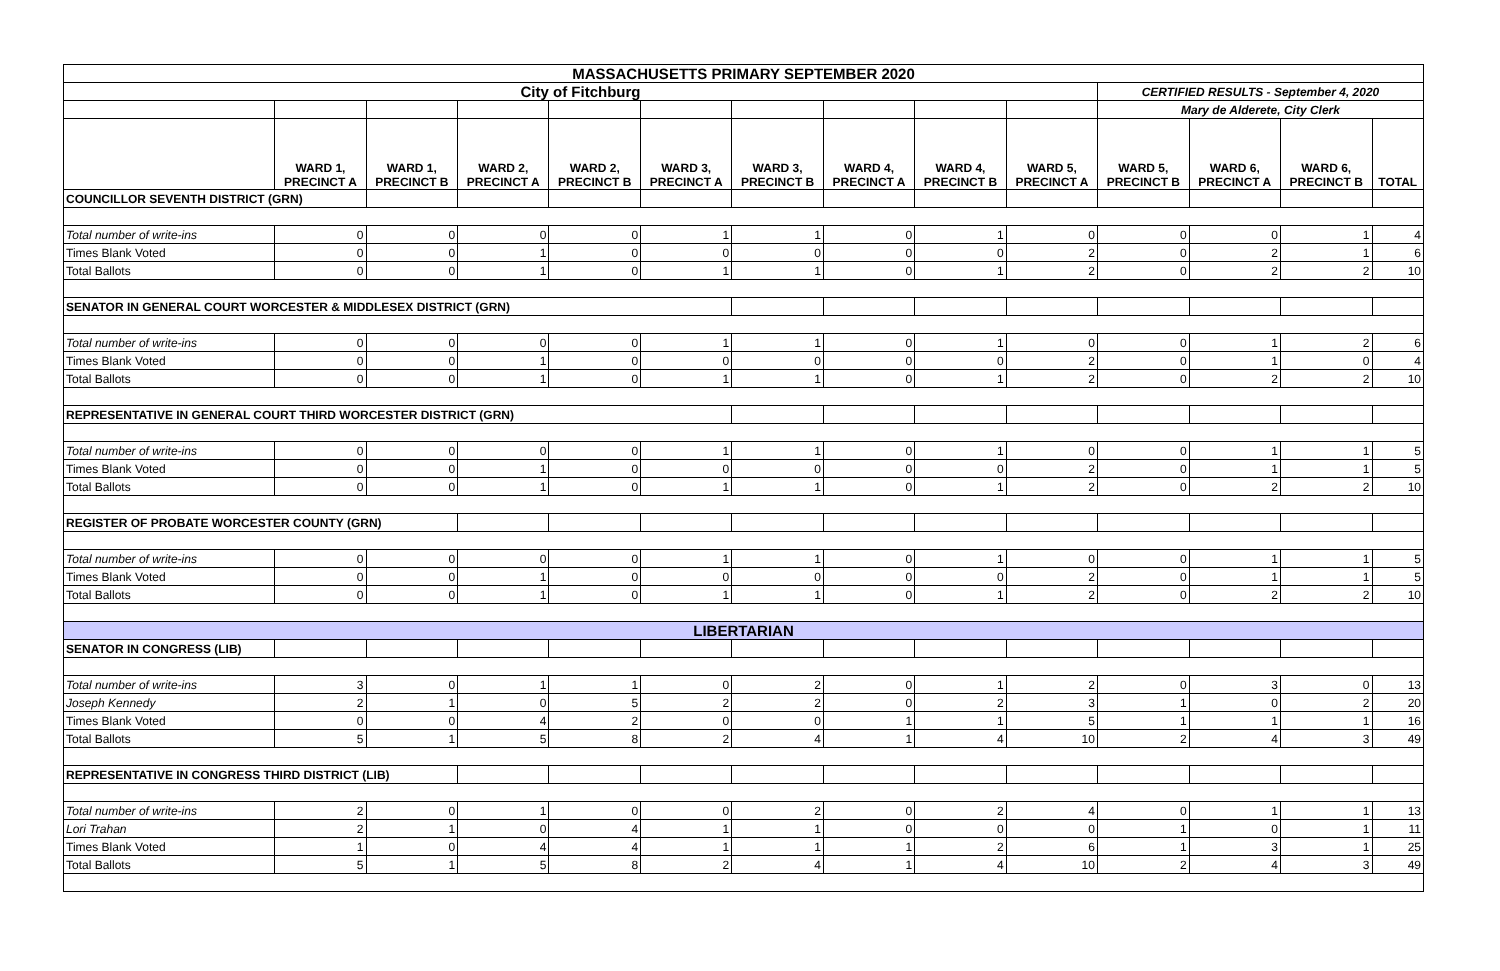| MASSACHUSETTS PRIMARY SEPTEMBER 2020 | | | | | | | | | | | | | |
| City of Fitchburg | | | | | | | | | | CERTIFIED RESULTS - September 4, 2020 | | | |
| | | | | | | | | | | Mary de Alderete, City Clerk | | | |
| | WARD 1, PRECINCT A | WARD 1, PRECINCT B | WARD 2, PRECINCT A | WARD 2, PRECINCT B | WARD 3, PRECINCT A | WARD 3, PRECINCT B | WARD 4, PRECINCT A | WARD 4, PRECINCT B | WARD 5, PRECINCT A | WARD 5, PRECINCT B | WARD 6, PRECINCT A | WARD 6, PRECINCT B | TOTAL |
| COUNCILLOR SEVENTH DISTRICT (GRN) | | | | | | | | | | | | | |
| Total number of write-ins | 0 | 0 | 0 | 0 | 1 | 1 | 0 | 1 | 0 | 0 | 0 | 1 | 4 |
| Times Blank Voted | 0 | 0 | 1 | 0 | 0 | 0 | 0 | 0 | 2 | 0 | 2 | 1 | 6 |
| Total Ballots | 0 | 0 | 1 | 0 | 1 | 1 | 0 | 1 | 2 | 0 | 2 | 2 | 10 |
| SENATOR IN GENERAL COURT WORCESTER & MIDDLESEX DISTRICT (GRN) | | | | | | | | | | | | | |
| Total number of write-ins | 0 | 0 | 0 | 0 | 1 | 1 | 0 | 1 | 0 | 0 | 1 | 2 | 6 |
| Times Blank Voted | 0 | 0 | 1 | 0 | 0 | 0 | 0 | 0 | 2 | 0 | 1 | 0 | 4 |
| Total Ballots | 0 | 0 | 1 | 0 | 1 | 1 | 0 | 1 | 2 | 0 | 2 | 2 | 10 |
| REPRESENTATIVE IN GENERAL COURT THIRD WORCESTER DISTRICT (GRN) | | | | | | | | | | | | | |
| Total number of write-ins | 0 | 0 | 0 | 0 | 1 | 1 | 0 | 1 | 0 | 0 | 1 | 1 | 5 |
| Times Blank Voted | 0 | 0 | 1 | 0 | 0 | 0 | 0 | 0 | 2 | 0 | 1 | 1 | 5 |
| Total Ballots | 0 | 0 | 1 | 0 | 1 | 1 | 0 | 1 | 2 | 0 | 2 | 2 | 10 |
| REGISTER OF PROBATE WORCESTER COUNTY (GRN) | | | | | | | | | | | | | |
| Total number of write-ins | 0 | 0 | 0 | 0 | 1 | 1 | 0 | 1 | 0 | 0 | 1 | 1 | 5 |
| Times Blank Voted | 0 | 0 | 1 | 0 | 0 | 0 | 0 | 0 | 2 | 0 | 1 | 1 | 5 |
| Total Ballots | 0 | 0 | 1 | 0 | 1 | 1 | 0 | 1 | 2 | 0 | 2 | 2 | 10 |
| LIBERTARIAN | | | | | | | | | | | | | |
| SENATOR IN CONGRESS (LIB) | | | | | | | | | | | | | |
| Total number of write-ins | 3 | 0 | 1 | 1 | 0 | 2 | 0 | 1 | 2 | 0 | 3 | 0 | 13 |
| Joseph Kennedy | 2 | 1 | 0 | 5 | 2 | 2 | 0 | 2 | 3 | 1 | 0 | 2 | 20 |
| Times Blank Voted | 0 | 0 | 4 | 2 | 0 | 0 | 1 | 1 | 5 | 1 | 1 | 1 | 16 |
| Total Ballots | 5 | 1 | 5 | 8 | 2 | 4 | 1 | 4 | 10 | 2 | 4 | 3 | 49 |
| REPRESENTATIVE IN CONGRESS THIRD DISTRICT (LIB) | | | | | | | | | | | | | |
| Total number of write-ins | 2 | 0 | 1 | 0 | 0 | 2 | 0 | 2 | 4 | 0 | 1 | 1 | 13 |
| Lori Trahan | 2 | 1 | 0 | 4 | 1 | 1 | 0 | 0 | 0 | 1 | 0 | 1 | 11 |
| Times Blank Voted | 1 | 0 | 4 | 4 | 1 | 1 | 1 | 2 | 6 | 1 | 3 | 1 | 25 |
| Total Ballots | 5 | 1 | 5 | 8 | 2 | 4 | 1 | 4 | 10 | 2 | 4 | 3 | 49 |